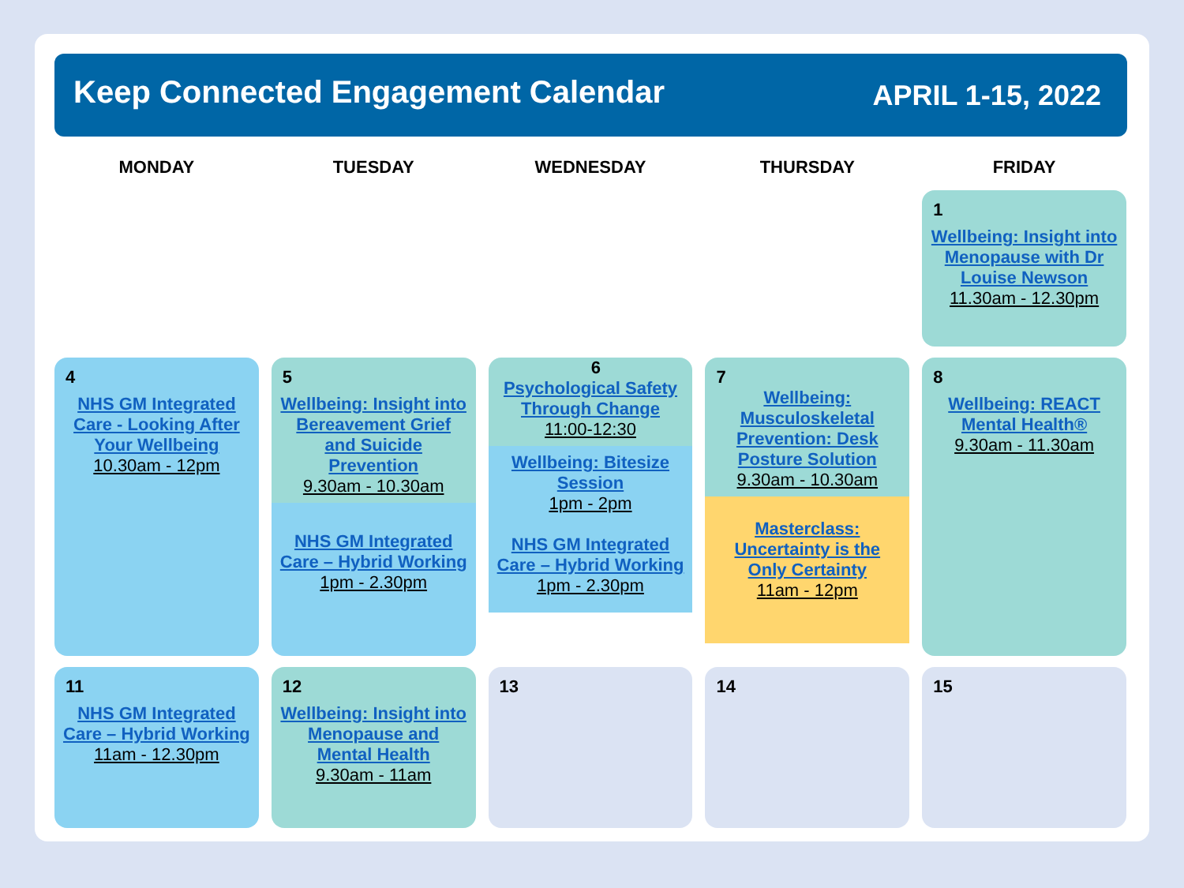Keep Connected Engagement Calendar APRIL 1-15, 2022
| MONDAY | TUESDAY | WEDNESDAY | THURSDAY | FRIDAY |
| --- | --- | --- | --- | --- |
| | | | | 1 Wellbeing: Insight into Menopause with Dr Louise Newson 11.30am - 12.30pm |
| 4 NHS GM Integrated Care - Looking After Your Wellbeing 10.30am - 12pm | 5 Wellbeing: Insight into Bereavement Grief and Suicide Prevention 9.30am - 10.30am NHS GM Integrated Care – Hybrid Working 1pm - 2.30pm | 6 Psychological Safety Through Change 11:00-12:30 Wellbeing: Bitesize Session 1pm - 2pm NHS GM Integrated Care – Hybrid Working 1pm - 2.30pm | 7 Wellbeing: Musculoskeletal Prevention: Desk Posture Solution 9.30am - 10.30am Masterclass: Uncertainty is the Only Certainty 11am - 12pm | 8 Wellbeing: REACT Mental Health® 9.30am - 11.30am |
| 11 NHS GM Integrated Care – Hybrid Working 11am - 12.30pm | 12 Wellbeing: Insight into Menopause and Mental Health 9.30am - 11am | 13 | 14 | 15 |